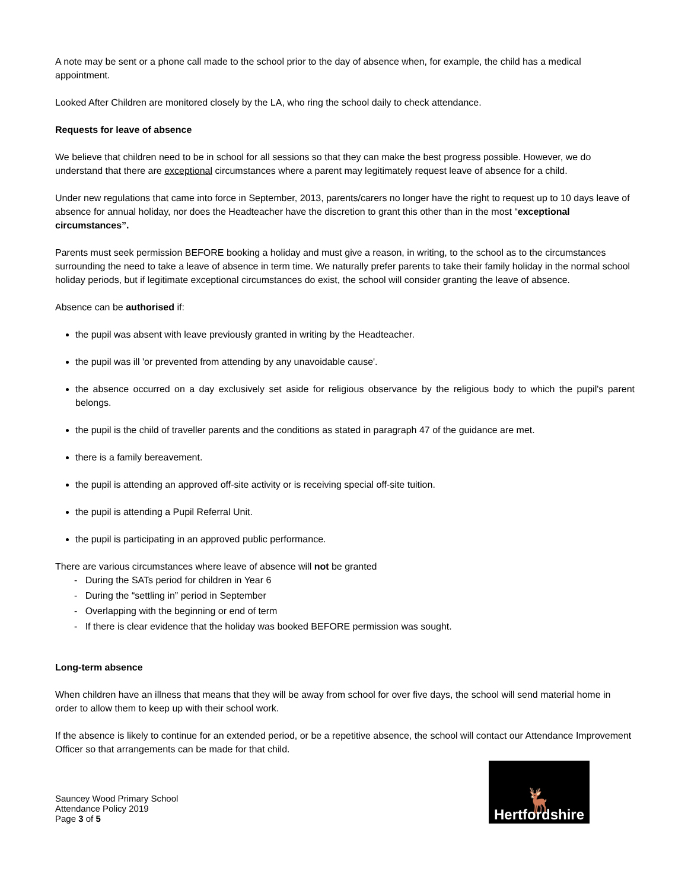A note may be sent or a phone call made to the school prior to the day of absence when, for example, the child has a medical appointment.
Looked After Children are monitored closely by the LA, who ring the school daily to check attendance.
Requests for leave of absence
We believe that children need to be in school for all sessions so that they can make the best progress possible. However, we do understand that there are exceptional circumstances where a parent may legitimately request leave of absence for a child.
Under new regulations that came into force in September, 2013, parents/carers no longer have the right to request up to 10 days leave of absence for annual holiday, nor does the Headteacher have the discretion to grant this other than in the most “exceptional circumstances”.
Parents must seek permission BEFORE booking a holiday and must give a reason, in writing, to the school as to the circumstances surrounding the need to take a leave of absence in term time. We naturally prefer parents to take their family holiday in the normal school holiday periods, but if legitimate exceptional circumstances do exist, the school will consider granting the leave of absence.
Absence can be authorised if:
the pupil was absent with leave previously granted in writing by the Headteacher.
the pupil was ill 'or prevented from attending by any unavoidable cause'.
the absence occurred on a day exclusively set aside for religious observance by the religious body to which the pupil's parent belongs.
the pupil is the child of traveller parents and the conditions as stated in paragraph 47 of the guidance are met.
there is a family bereavement.
the pupil is attending an approved off-site activity or is receiving special off-site tuition.
the pupil is attending a Pupil Referral Unit.
the pupil is participating in an approved public performance.
There are various circumstances where leave of absence will not be granted
- During the SATs period for children in Year 6
- During the “settling in” period in September
- Overlapping with the beginning or end of term
- If there is clear evidence that the holiday was booked BEFORE permission was sought.
Long-term absence
When children have an illness that means that they will be away from school for over five days, the school will send material home in order to allow them to keep up with their school work.
If the absence is likely to continue for an extended period, or be a repetitive absence, the school will contact our Attendance Improvement Officer so that arrangements can be made for that child.
Sauncey Wood Primary School
Attendance Policy 2019
Page 3 of 5
🦌
Hertfordshire